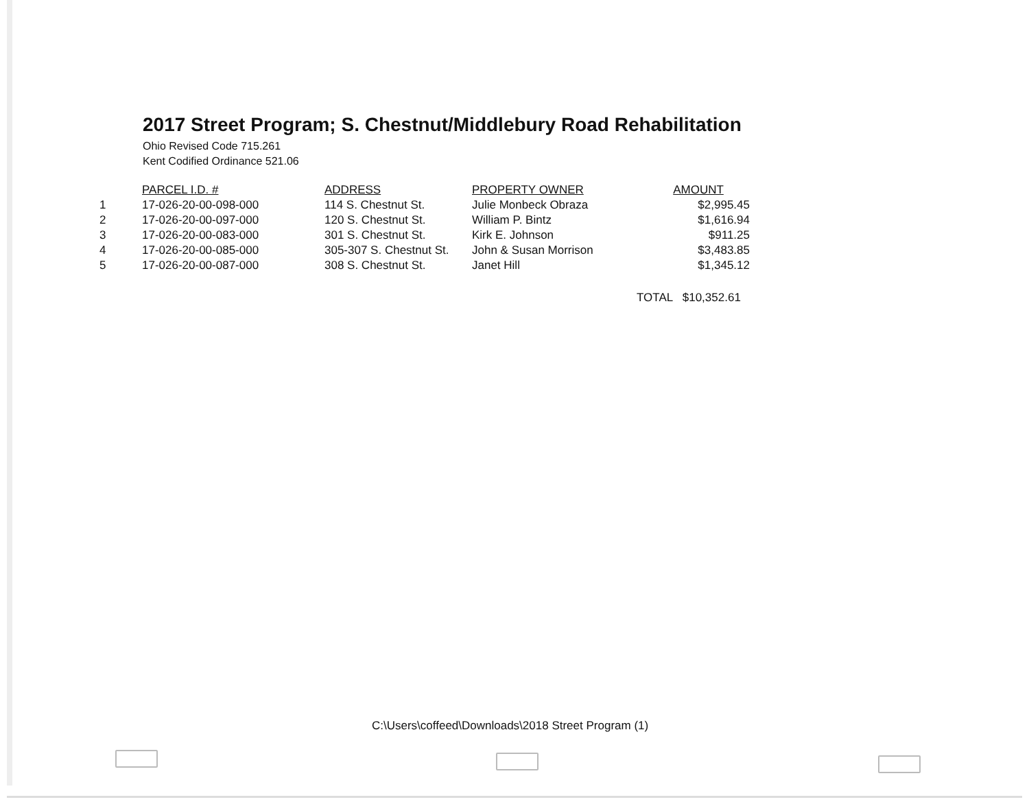2017 Street Program; S. Chestnut/Middlebury Road Rehabilitation
Ohio Revised Code 715.261
Kent Codified Ordinance 521.06
| | PARCEL I.D. # | ADDRESS | PROPERTY OWNER | AMOUNT |
| --- | --- | --- | --- | --- |
| 1 | 17-026-20-00-098-000 | 114 S. Chestnut St. | Julie Monbeck Obraza | $2,995.45 |
| 2 | 17-026-20-00-097-000 | 120 S. Chestnut St. | William P. Bintz | $1,616.94 |
| 3 | 17-026-20-00-083-000 | 301 S. Chestnut St. | Kirk E. Johnson | $911.25 |
| 4 | 17-026-20-00-085-000 | 305-307 S. Chestnut St. | John & Susan Morrison | $3,483.85 |
| 5 | 17-026-20-00-087-000 | 308 S. Chestnut St. | Janet Hill | $1,345.12 |
TOTAL $10,352.61
C:\Users\coffeed\Downloads\2018 Street Program (1)